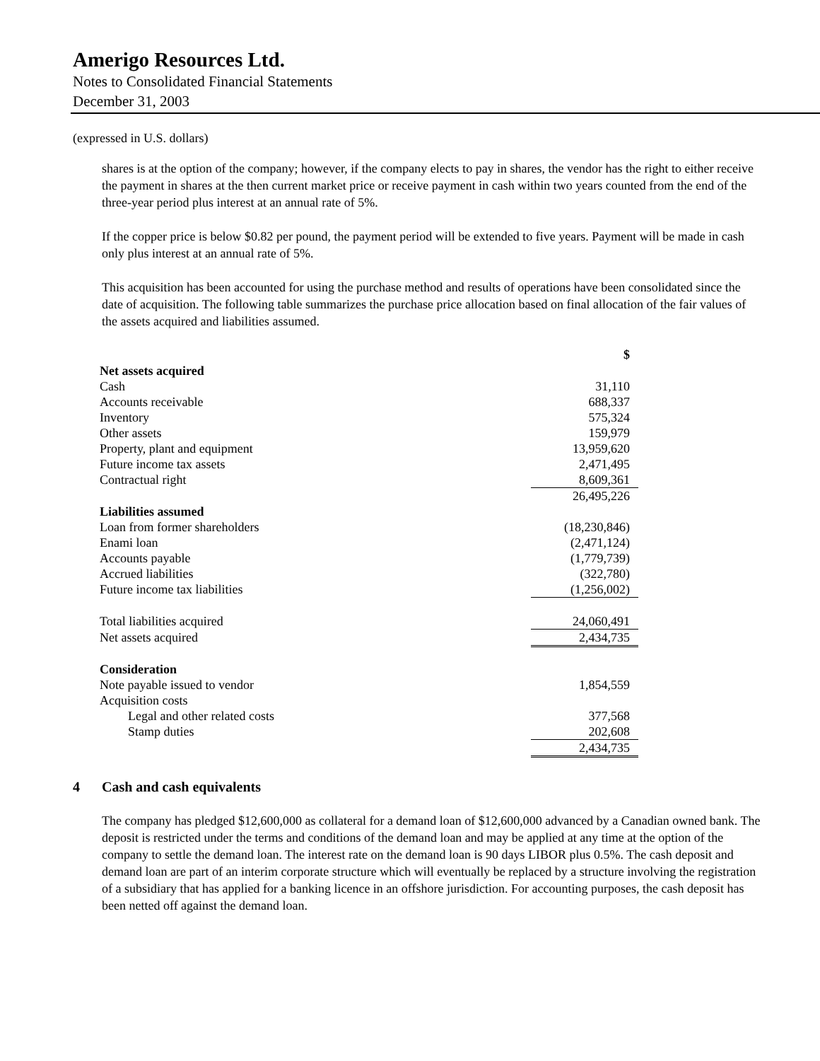Amerigo Resources Ltd.
Notes to Consolidated Financial Statements
December 31, 2003
(expressed in U.S. dollars)
shares is at the option of the company; however, if the company elects to pay in shares, the vendor has the right to either receive the payment in shares at the then current market price or receive payment in cash within two years counted from the end of the three-year period plus interest at an annual rate of 5%.
If the copper price is below $0.82 per pound, the payment period will be extended to five years. Payment will be made in cash only plus interest at an annual rate of 5%.
This acquisition has been accounted for using the purchase method and results of operations have been consolidated since the date of acquisition. The following table summarizes the purchase price allocation based on final allocation of the fair values of the assets acquired and liabilities assumed.
| | $ |
| Net assets acquired | |
| Cash | 31,110 |
| Accounts receivable | 688,337 |
| Inventory | 575,324 |
| Other assets | 159,979 |
| Property, plant and equipment | 13,959,620 |
| Future income tax assets | 2,471,495 |
| Contractual right | 8,609,361 |
| | 26,495,226 |
| Liabilities assumed | |
| Loan from former shareholders | (18,230,846) |
| Enami loan | (2,471,124) |
| Accounts payable | (1,779,739) |
| Accrued liabilities | (322,780) |
| Future income tax liabilities | (1,256,002) |
| Total liabilities acquired | 24,060,491 |
| Net assets acquired | 2,434,735 |
| Consideration | |
| Note payable issued to vendor | 1,854,559 |
| Acquisition costs | |
| Legal and other related costs | 377,568 |
| Stamp duties | 202,608 |
| | 2,434,735 |
4 Cash and cash equivalents
The company has pledged $12,600,000 as collateral for a demand loan of $12,600,000 advanced by a Canadian owned bank. The deposit is restricted under the terms and conditions of the demand loan and may be applied at any time at the option of the company to settle the demand loan. The interest rate on the demand loan is 90 days LIBOR plus 0.5%. The cash deposit and demand loan are part of an interim corporate structure which will eventually be replaced by a structure involving the registration of a subsidiary that has applied for a banking licence in an offshore jurisdiction. For accounting purposes, the cash deposit has been netted off against the demand loan.